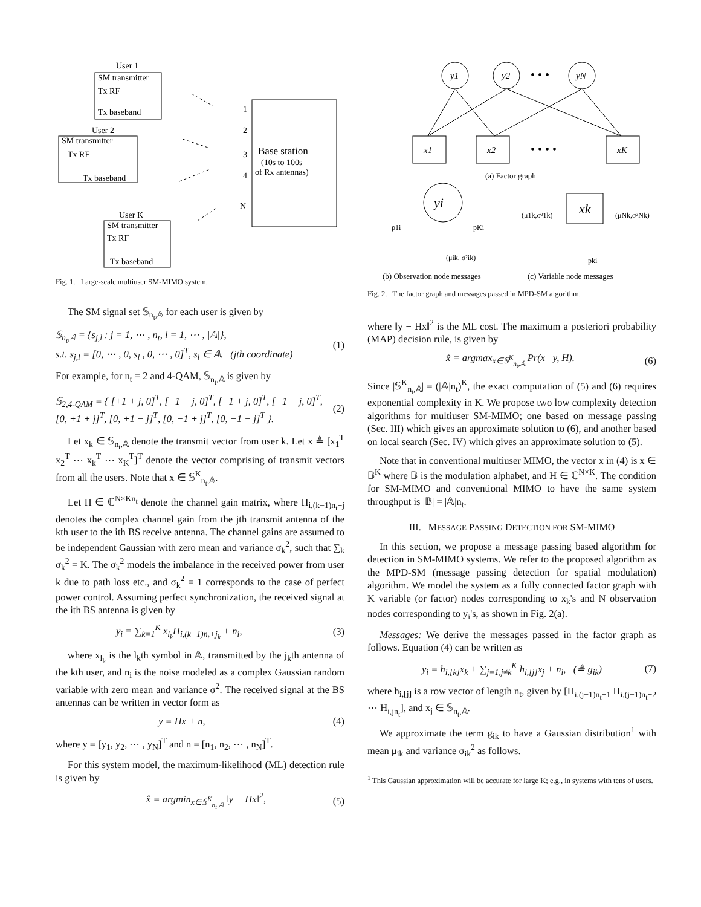User 1
User 2
User K
SM transmitter
SM transmitter
SM transmitter
Tx baseband
Tx baseband
Tx baseband
Tx RF
Tx RF
Tx RF
1
2
3
4
N
Base station
(10s to 100s
of Rx antennas)
Fig. 1. Large-scale multiuser SM-MIMO system.
The SM signal set 𝕊<sub>n<sub>t</sub>,𝔸</sub> for each user is given by
𝕊<sub>n<sub>t</sub>,𝔸</sub> = {s<sub>j,l</sub> : j = 1, ⋯ , n<sub>t</sub>, l = 1, ⋯ , |𝔸|},
s.t. s<sub>j,l</sub> = [0, ⋯ , 0, s<sub>l</sub> , 0, ⋯ , 0]<sup>T</sup>, s<sub>l</sub> ∈ 𝔸. (jth coordinate) (1)
For example, for n<sub>t</sub> = 2 and 4-QAM, 𝕊<sub>n<sub>t</sub>,𝔸</sub> is given by
𝕊<sub>2,4-QAM</sub> = { [+1 + j, 0]<sup>T</sup>, [+1 − j, 0]<sup>T</sup>, [−1 + j, 0]<sup>T</sup>, [−1 − j, 0]<sup>T</sup>,
[0, +1 + j]<sup>T</sup>, [0, +1 − j]<sup>T</sup>, [0, −1 + j]<sup>T</sup>, [0, −1 − j]<sup>T</sup> }. (2)
Let x<sub>k</sub> ∈ 𝕊<sub>n<sub>t</sub>,𝔸</sub> denote the transmit vector from user k. Let x ≜ [x<sub>1</sub><sup>T</sup> x<sub>2</sub><sup>T</sup> ⋯ x<sub>k</sub><sup>T</sup> ⋯ x<sub>K</sub><sup>T</sup>]<sup>T</sup> denote the vector comprising of transmit vectors from all the users. Note that x ∈ 𝕊<sup>K</sup><sub>n<sub>t</sub>,𝔸</sub>.
Let H ∈ ℂ<sup>N×Kn<sub>t</sub></sup> denote the channel gain matrix, where H<sub>i,(k−1)n<sub>t</sub>+j</sub> denotes the complex channel gain from the jth transmit antenna of the kth user to the ith BS receive antenna. The channel gains are assumed to be independent Gaussian with zero mean and variance σ<sub>k</sub><sup>2</sup>, such that ∑<sub>k</sub> σ<sub>k</sub><sup>2</sup> = K. The σ<sub>k</sub><sup>2</sup> models the imbalance in the received power from user k due to path loss etc., and σ<sub>k</sub><sup>2</sup> = 1 corresponds to the case of perfect power control. Assuming perfect synchronization, the received signal at the ith BS antenna is given by
y<sub>i</sub> = ∑<sub>k=1</sub><sup>K</sup> x<sub>l<sub>k</sub></sub>H<sub>i,(k−1)n<sub>t</sub>+j<sub>k</sub></sub> + n<sub>i</sub>, (3)
where x<sub>l<sub>k</sub></sub> is the l<sub>k</sub>th symbol in 𝔸, transmitted by the j<sub>k</sub>th antenna of the kth user, and n<sub>i</sub> is the noise modeled as a complex Gaussian random variable with zero mean and variance σ<sup>2</sup>. The received signal at the BS antennas can be written in vector form as
y = Hx + n, (4)
where y = [y<sub>1</sub>, y<sub>2</sub>, ⋯ , y<sub>N</sub>]<sup>T</sup> and n = [n<sub>1</sub>, n<sub>2</sub>, ⋯ , n<sub>N</sub>]<sup>T</sup>.
For this system model, the maximum-likelihood (ML) detection rule is given by
x̂ = argmin<sub>x∈𝕊<sup>K</sup><sub>n<sub>t</sub>,𝔸</sub></sub> ‖y − Hx‖<sup>2</sup>, (5)
y1
y2
yN
x1
x2
xK
yi
xk
• • •
• • • •
(a) Factor graph
p1i
pKi
(μik, σ²ik)
(μ1k,σ²1k)
(μNk,σ²Nk)
pki
(b) Observation node messages
(c) Variable node messages
Fig. 2. The factor graph and messages passed in MPD-SM algorithm.
where ‖y − Hx‖<sup>2</sup> is the ML cost. The maximum a posteriori probability (MAP) decision rule, is given by
x̂ = argmax<sub>x∈𝕊<sup>K</sup><sub>n<sub>t</sub>,𝔸</sub></sub> Pr(x | y, H). (6)
Since |𝕊<sup>K</sup><sub>n<sub>t</sub>,𝔸</sub>| = (|𝔸|n<sub>t</sub>)<sup>K</sup>, the exact computation of (5) and (6) requires exponential complexity in K. We propose two low complexity detection algorithms for multiuser SM-MIMO; one based on message passing (Sec. III) which gives an approximate solution to (6), and another based on local search (Sec. IV) which gives an approximate solution to (5).
Note that in conventional multiuser MIMO, the vector x in (4) is x ∈ 𝔹<sup>K</sup> where 𝔹 is the modulation alphabet, and H ∈ ℂ<sup>N×K</sup>. The condition for SM-MIMO and conventional MIMO to have the same system throughput is |𝔹| = |𝔸|n<sub>t</sub>.
III. MESSAGE PASSING DETECTION FOR SM-MIMO
In this section, we propose a message passing based algorithm for detection in SM-MIMO systems. We refer to the proposed algorithm as the MPD-SM (message passing detection for spatial modulation) algorithm. We model the system as a fully connected factor graph with K variable (or factor) nodes corresponding to x<sub>k</sub>'s and N observation nodes corresponding to y<sub>i</sub>'s, as shown in Fig. 2(a).
Messages: We derive the messages passed in the factor graph as follows. Equation (4) can be written as
y<sub>i</sub> = h<sub>i,[k]</sub>x<sub>k</sub> + ∑<sub>j=1,j≠k</sub><sup>K</sup> h<sub>i,[j]</sub>x<sub>j</sub> + n<sub>i</sub>, (≜ g<sub>ik</sub>) (7)
where h<sub>i,[j]</sub> is a row vector of length n<sub>t</sub>, given by [H<sub>i,(j−1)n<sub>t</sub>+1</sub> H<sub>i,(j−1)n<sub>t</sub>+2</sub> ⋯ H<sub>i,jn<sub>t</sub></sub>], and x<sub>j</sub> ∈ 𝕊<sub>n<sub>t</sub>,𝔸</sub>.
We approximate the term g<sub>ik</sub> to have a Gaussian distribution<sup>1</sup> with mean μ<sub>ik</sub> and variance σ<sub>ik</sub><sup>2</sup> as follows.
<sup>1</sup> This Gaussian approximation will be accurate for large K; e.g., in systems with tens of users.